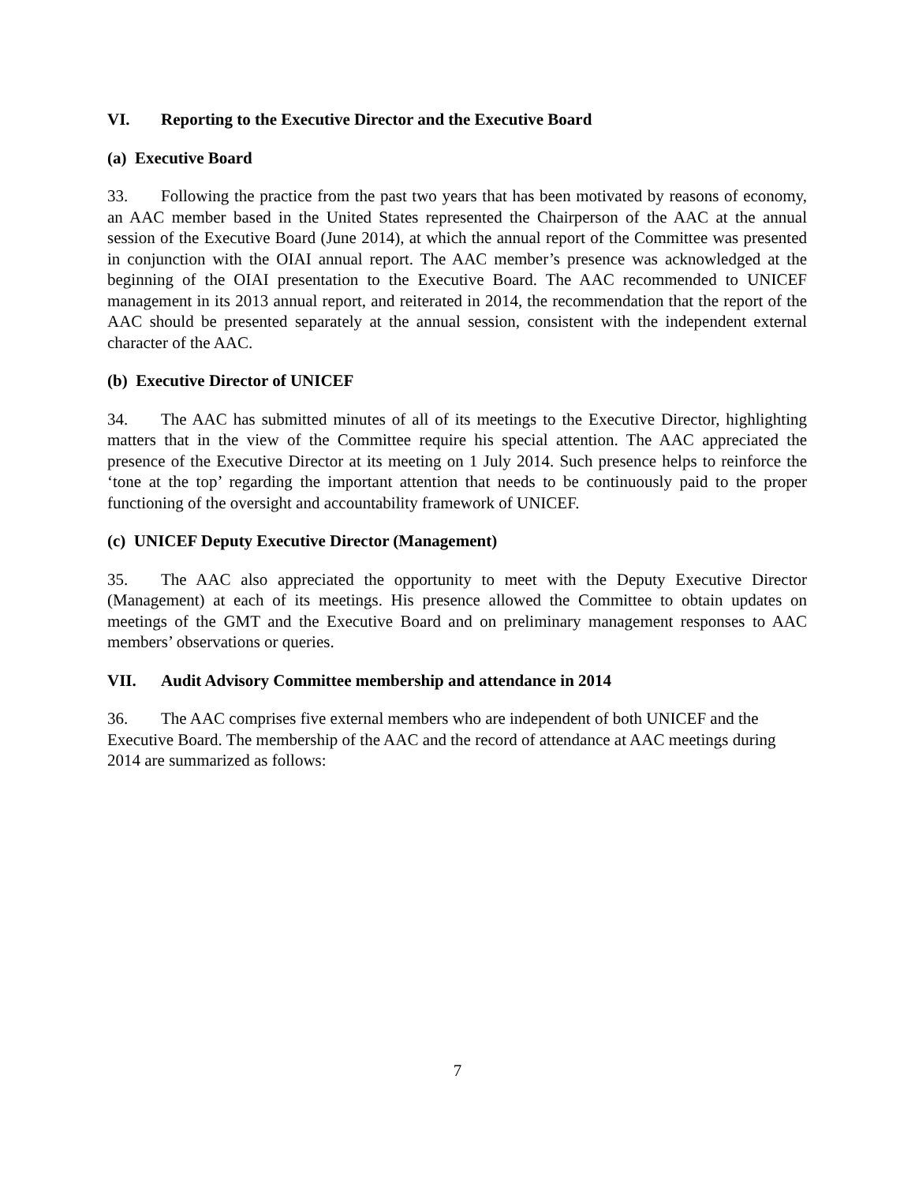VI. Reporting to the Executive Director and the Executive Board
(a) Executive Board
33. Following the practice from the past two years that has been motivated by reasons of economy, an AAC member based in the United States represented the Chairperson of the AAC at the annual session of the Executive Board (June 2014), at which the annual report of the Committee was presented in conjunction with the OIAI annual report. The AAC member’s presence was acknowledged at the beginning of the OIAI presentation to the Executive Board. The AAC recommended to UNICEF management in its 2013 annual report, and reiterated in 2014, the recommendation that the report of the AAC should be presented separately at the annual session, consistent with the independent external character of the AAC.
(b) Executive Director of UNICEF
34. The AAC has submitted minutes of all of its meetings to the Executive Director, highlighting matters that in the view of the Committee require his special attention. The AAC appreciated the presence of the Executive Director at its meeting on 1 July 2014. Such presence helps to reinforce the ‘tone at the top’ regarding the important attention that needs to be continuously paid to the proper functioning of the oversight and accountability framework of UNICEF.
(c) UNICEF Deputy Executive Director (Management)
35. The AAC also appreciated the opportunity to meet with the Deputy Executive Director (Management) at each of its meetings. His presence allowed the Committee to obtain updates on meetings of the GMT and the Executive Board and on preliminary management responses to AAC members’ observations or queries.
VII. Audit Advisory Committee membership and attendance in 2014
36. The AAC comprises five external members who are independent of both UNICEF and the Executive Board. The membership of the AAC and the record of attendance at AAC meetings during 2014 are summarized as follows:
7